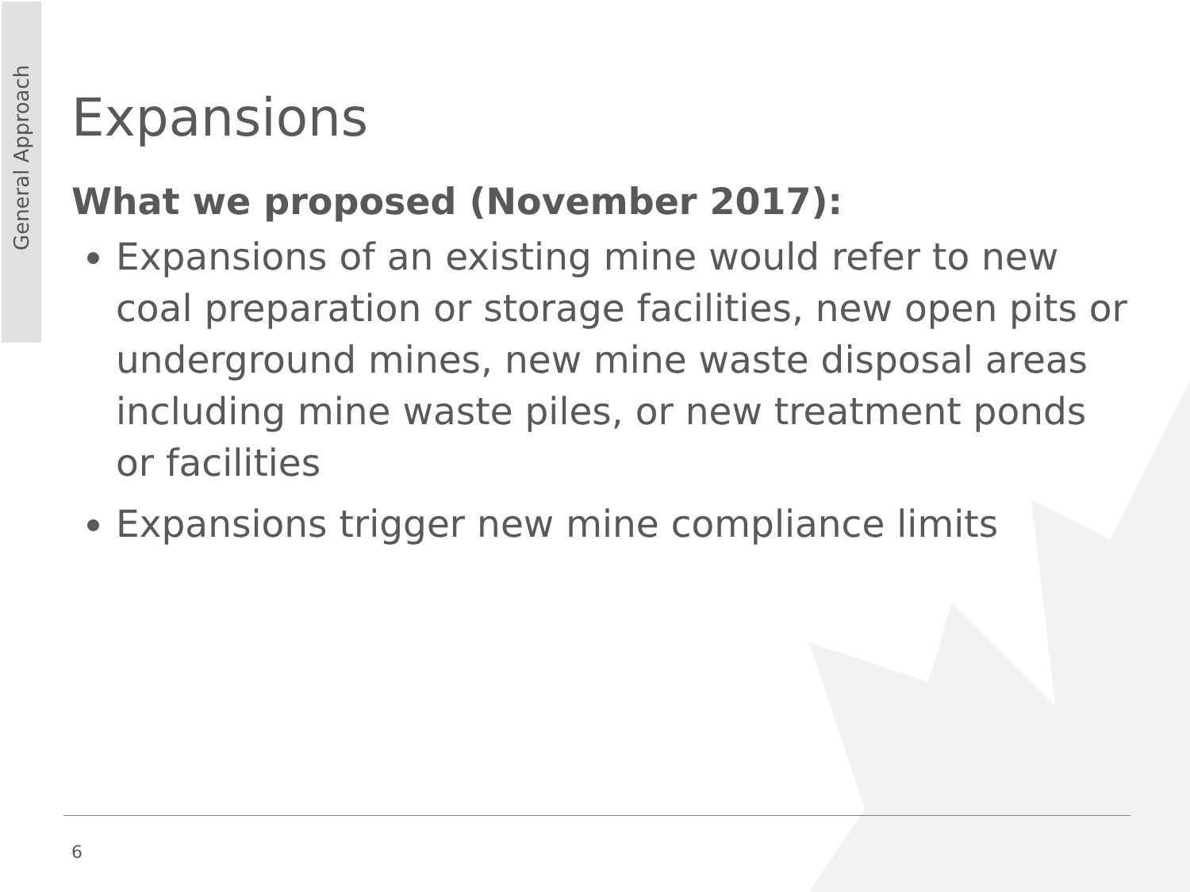General Approach
Expansions
What we proposed (November 2017):
Expansions of an existing mine would refer to new coal preparation or storage facilities, new open pits or underground mines, new mine waste disposal areas including mine waste piles, or new treatment ponds or facilities
Expansions trigger new mine compliance limits
6